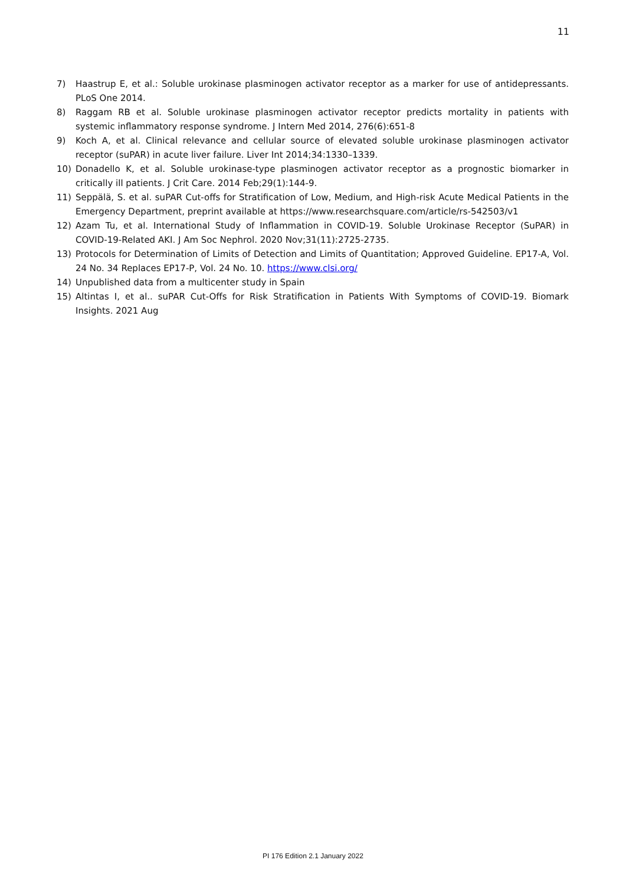11
7) Haastrup E, et al.: Soluble urokinase plasminogen activator receptor as a marker for use of antidepressants. PLoS One 2014.
8) Raggam RB et al. Soluble urokinase plasminogen activator receptor predicts mortality in patients with systemic inflammatory response syndrome. J Intern Med 2014, 276(6):651-8
9) Koch A, et al. Clinical relevance and cellular source of elevated soluble urokinase plasminogen activator receptor (suPAR) in acute liver failure. Liver Int 2014;34:1330–1339.
10) Donadello K, et al. Soluble urokinase-type plasminogen activator receptor as a prognostic biomarker in critically ill patients. J Crit Care. 2014 Feb;29(1):144-9.
11) Seppälä, S. et al. suPAR Cut-offs for Stratification of Low, Medium, and High-risk Acute Medical Patients in the Emergency Department, preprint available at https://www.researchsquare.com/article/rs-542503/v1
12) Azam Tu, et al. International Study of Inflammation in COVID-19. Soluble Urokinase Receptor (SuPAR) in COVID-19-Related AKI. J Am Soc Nephrol. 2020 Nov;31(11):2725-2735.
13) Protocols for Determination of Limits of Detection and Limits of Quantitation; Approved Guideline. EP17-A, Vol. 24 No. 34 Replaces EP17-P, Vol. 24 No. 10. https://www.clsi.org/
14) Unpublished data from a multicenter study in Spain
15) Altintas I, et al.. suPAR Cut-Offs for Risk Stratification in Patients With Symptoms of COVID-19. Biomark Insights. 2021 Aug
PI 176 Edition 2.1 January 2022